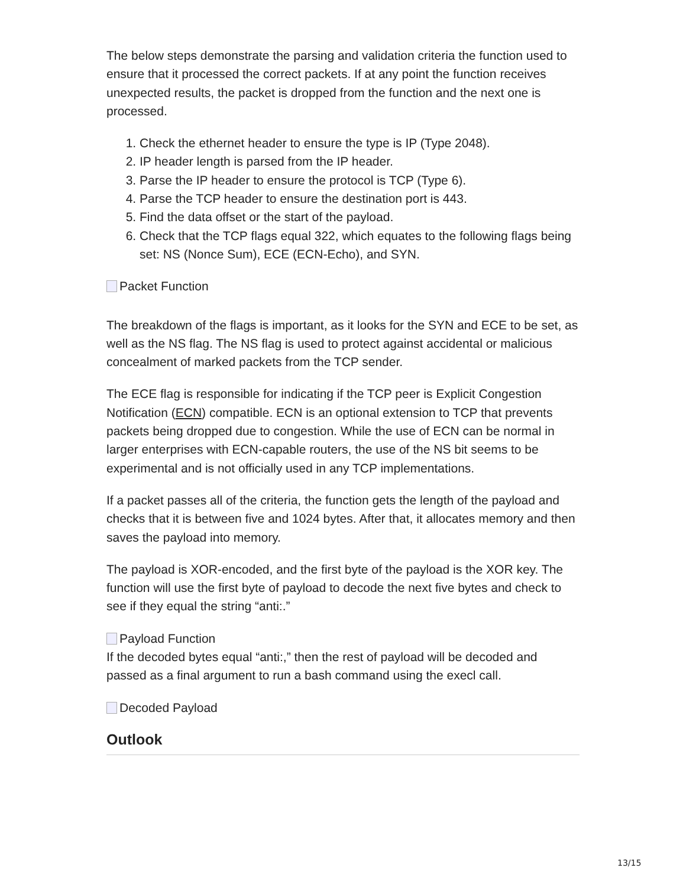The below steps demonstrate the parsing and validation criteria the function used to ensure that it processed the correct packets. If at any point the function receives unexpected results, the packet is dropped from the function and the next one is processed.
1. Check the ethernet header to ensure the type is IP (Type 2048).
2. IP header length is parsed from the IP header.
3. Parse the IP header to ensure the protocol is TCP (Type 6).
4. Parse the TCP header to ensure the destination port is 443.
5. Find the data offset or the start of the payload.
6. Check that the TCP flags equal 322, which equates to the following flags being set: NS (Nonce Sum), ECE (ECN-Echo), and SYN.
Packet Function
The breakdown of the flags is important, as it looks for the SYN and ECE to be set, as well as the NS flag. The NS flag is used to protect against accidental or malicious concealment of marked packets from the TCP sender.
The ECE flag is responsible for indicating if the TCP peer is Explicit Congestion Notification (ECN) compatible. ECN is an optional extension to TCP that prevents packets being dropped due to congestion. While the use of ECN can be normal in larger enterprises with ECN-capable routers, the use of the NS bit seems to be experimental and is not officially used in any TCP implementations.
If a packet passes all of the criteria, the function gets the length of the payload and checks that it is between five and 1024 bytes. After that, it allocates memory and then saves the payload into memory.
The payload is XOR-encoded, and the first byte of the payload is the XOR key. The function will use the first byte of payload to decode the next five bytes and check to see if they equal the string “anti:.”
Payload Function
If the decoded bytes equal “anti:,” then the rest of payload will be decoded and passed as a final argument to run a bash command using the execl call.
Decoded Payload
Outlook
13/15